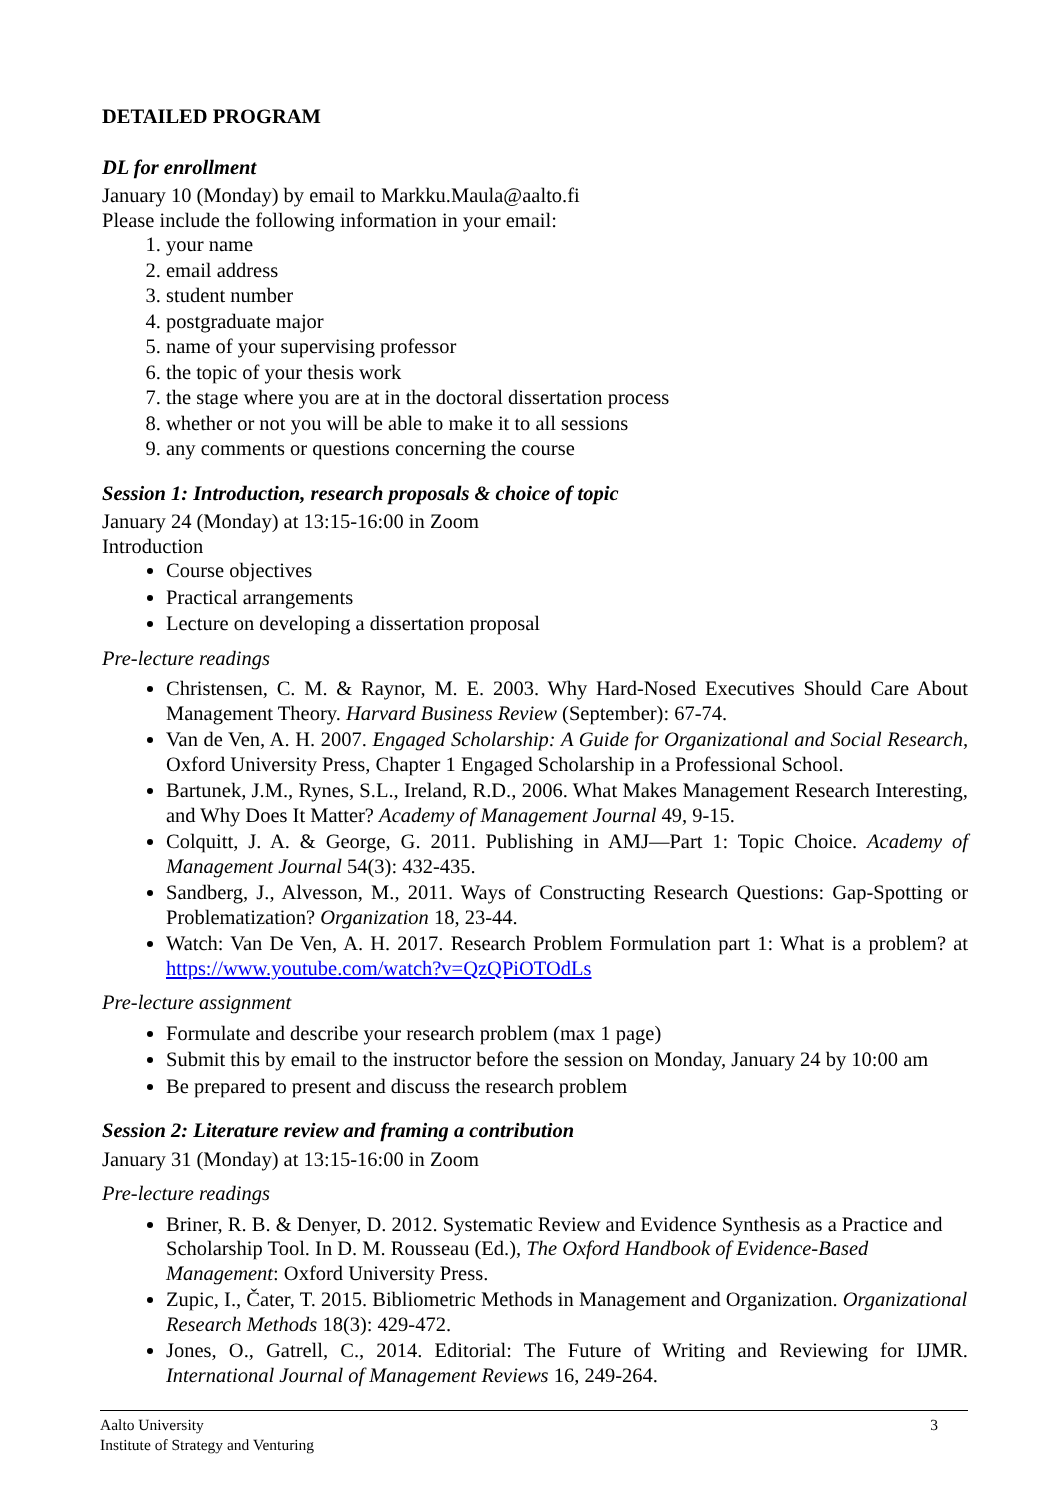DETAILED PROGRAM
DL for enrollment
January 10 (Monday) by email to Markku.Maula@aalto.fi
Please include the following information in your email:
1. your name
2. email address
3. student number
4. postgraduate major
5. name of your supervising professor
6. the topic of your thesis work
7. the stage where you are at in the doctoral dissertation process
8. whether or not you will be able to make it to all sessions
9. any comments or questions concerning the course
Session 1: Introduction, research proposals & choice of topic
January 24 (Monday) at 13:15-16:00 in Zoom
Introduction
Course objectives
Practical arrangements
Lecture on developing a dissertation proposal
Pre-lecture readings
Christensen, C. M. & Raynor, M. E. 2003. Why Hard-Nosed Executives Should Care About Management Theory. Harvard Business Review (September): 67-74.
Van de Ven, A. H. 2007. Engaged Scholarship: A Guide for Organizational and Social Research, Oxford University Press, Chapter 1 Engaged Scholarship in a Professional School.
Bartunek, J.M., Rynes, S.L., Ireland, R.D., 2006. What Makes Management Research Interesting, and Why Does It Matter? Academy of Management Journal 49, 9-15.
Colquitt, J. A. & George, G. 2011. Publishing in AMJ—Part 1: Topic Choice. Academy of Management Journal 54(3): 432-435.
Sandberg, J., Alvesson, M., 2011. Ways of Constructing Research Questions: Gap-Spotting or Problematization? Organization 18, 23-44.
Watch: Van De Ven, A. H. 2017. Research Problem Formulation part 1: What is a problem? at https://www.youtube.com/watch?v=QzQPiOTOdLs
Pre-lecture assignment
Formulate and describe your research problem (max 1 page)
Submit this by email to the instructor before the session on Monday, January 24 by 10:00 am
Be prepared to present and discuss the research problem
Session 2: Literature review and framing a contribution
January 31 (Monday) at 13:15-16:00 in Zoom
Pre-lecture readings
Briner, R. B. & Denyer, D. 2012. Systematic Review and Evidence Synthesis as a Practice and Scholarship Tool. In D. M. Rousseau (Ed.), The Oxford Handbook of Evidence-Based Management: Oxford University Press.
Zupic, I., Čater, T. 2015. Bibliometric Methods in Management and Organization. Organizational Research Methods 18(3): 429-472.
Jones, O., Gatrell, C., 2014. Editorial: The Future of Writing and Reviewing for IJMR. International Journal of Management Reviews 16, 249-264.
Aalto University
Institute of Strategy and Venturing
3